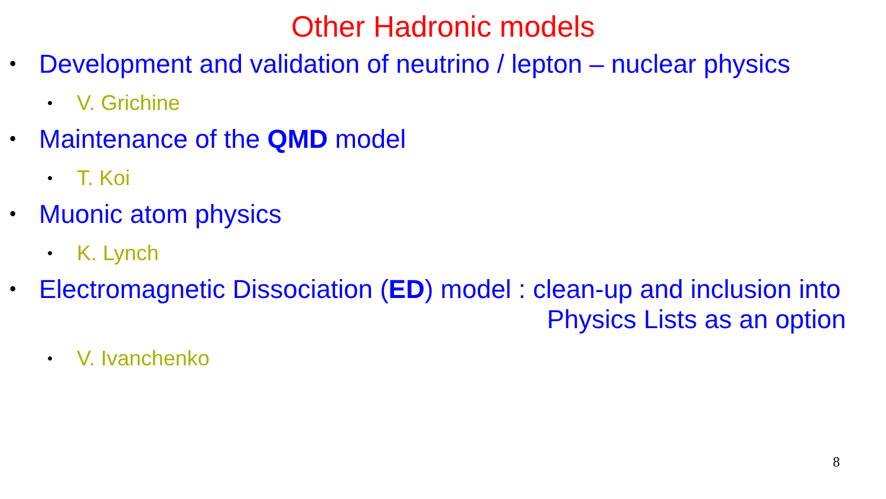Other Hadronic models
• Development and validation of neutrino / lepton – nuclear physics
• V. Grichine
• Maintenance of the QMD model
• T. Koi
• Muonic atom physics
• K. Lynch
• Electromagnetic Dissociation (ED) model : clean-up and inclusion into
Physics Lists as an option
• V. Ivanchenko
8